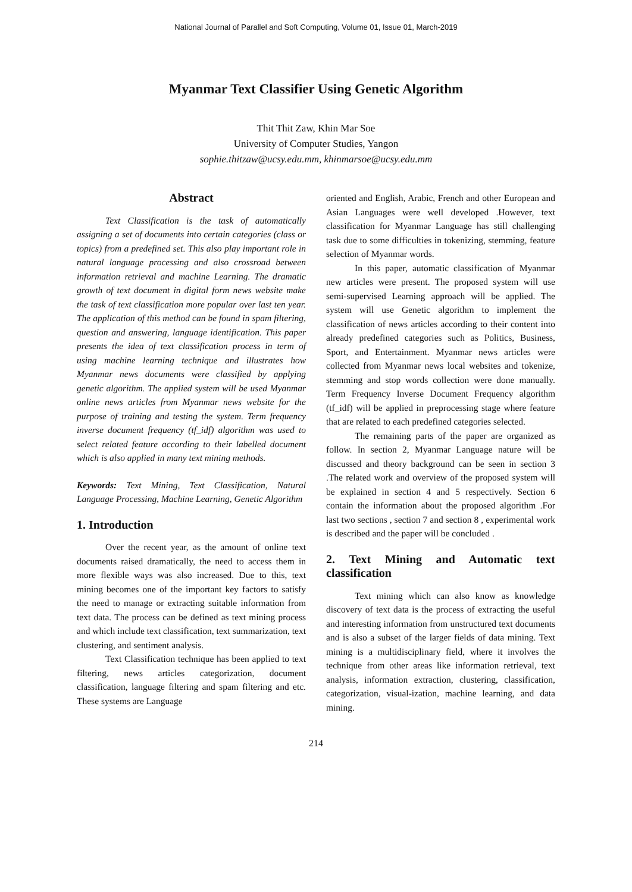National Journal of Parallel and Soft Computing, Volume 01, Issue 01, March-2019
Myanmar Text Classifier Using Genetic Algorithm
Thit Thit Zaw, Khin Mar Soe
University of Computer Studies, Yangon
sophie.thitzaw@ucsy.edu.mm, khinmarsoe@ucsy.edu.mm
Abstract
Text Classification is the task of automatically assigning a set of documents into certain categories (class or topics) from a predefined set. This also play important role in natural language processing and also crossroad between information retrieval and machine Learning. The dramatic growth of text document in digital form news website make the task of text classification more popular over last ten year. The application of this method can be found in spam filtering, question and answering, language identification. This paper presents the idea of text classification process in term of using machine learning technique and illustrates how Myanmar news documents were classified by applying genetic algorithm. The applied system will be used Myanmar online news articles from Myanmar news website for the purpose of training and testing the system. Term frequency inverse document frequency (tf_idf) algorithm was used to select related feature according to their labelled document which is also applied in many text mining methods.
Keywords: Text Mining, Text Classification, Natural Language Processing, Machine Learning, Genetic Algorithm
1. Introduction
Over the recent year, as the amount of online text documents raised dramatically, the need to access them in more flexible ways was also increased. Due to this, text mining becomes one of the important key factors to satisfy the need to manage or extracting suitable information from text data. The process can be defined as text mining process and which include text classification, text summarization, text clustering, and sentiment analysis.
Text Classification technique has been applied to text filtering, news articles categorization, document classification, language filtering and spam filtering and etc. These systems are Language
oriented and English, Arabic, French and other European and Asian Languages were well developed .However, text classification for Myanmar Language has still challenging task due to some difficulties in tokenizing, stemming, feature selection of Myanmar words.
In this paper, automatic classification of Myanmar new articles were present. The proposed system will use semi-supervised Learning approach will be applied. The system will use Genetic algorithm to implement the classification of news articles according to their content into already predefined categories such as Politics, Business, Sport, and Entertainment. Myanmar news articles were collected from Myanmar news local websites and tokenize, stemming and stop words collection were done manually. Term Frequency Inverse Document Frequency algorithm (tf_idf) will be applied in preprocessing stage where feature that are related to each predefined categories selected.
The remaining parts of the paper are organized as follow. In section 2, Myanmar Language nature will be discussed and theory background can be seen in section 3 .The related work and overview of the proposed system will be explained in section 4 and 5 respectively. Section 6 contain the information about the proposed algorithm .For last two sections , section 7 and section 8 , experimental work is described and the paper will be concluded .
2. Text Mining and Automatic text classification
Text mining which can also know as knowledge discovery of text data is the process of extracting the useful and interesting information from unstructured text documents and is also a subset of the larger fields of data mining. Text mining is a multidisciplinary field, where it involves the technique from other areas like information retrieval, text analysis, information extraction, clustering, classification, categorization, visual-ization, machine learning, and data mining.
214